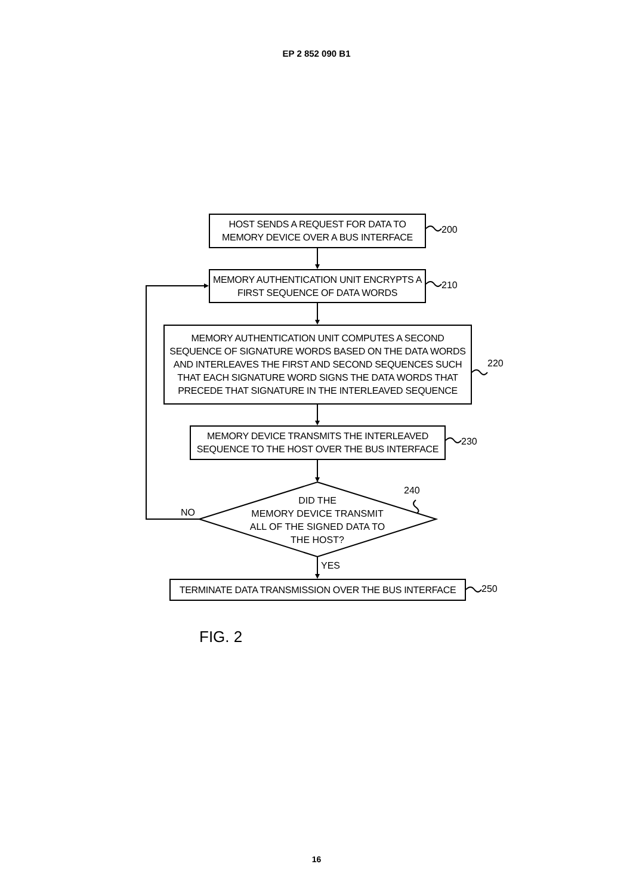EP 2 852 090 B1
HOST SENDS A REQUEST FOR DATA TO
MEMORY DEVICE OVER A BUS INTERFACE
200
MEMORY AUTHENTICATION UNIT ENCRYPTS A
FIRST SEQUENCE OF DATA WORDS
210
MEMORY AUTHENTICATION UNIT COMPUTES A SECOND
SEQUENCE OF SIGNATURE WORDS BASED ON THE DATA WORDS
AND INTERLEAVES THE FIRST AND SECOND SEQUENCES SUCH
THAT EACH SIGNATURE WORD SIGNS THE DATA WORDS THAT
PRECEDE THAT SIGNATURE IN THE INTERLEAVED SEQUENCE
220
MEMORY DEVICE TRANSMITS THE INTERLEAVED
SEQUENCE TO THE HOST OVER THE BUS INTERFACE
230
NO
DID THE
MEMORY DEVICE TRANSMIT
ALL OF THE SIGNED DATA TO
THE HOST?
240
YES
TERMINATE DATA TRANSMISSION OVER THE BUS INTERFACE
250
FIG. 2
16